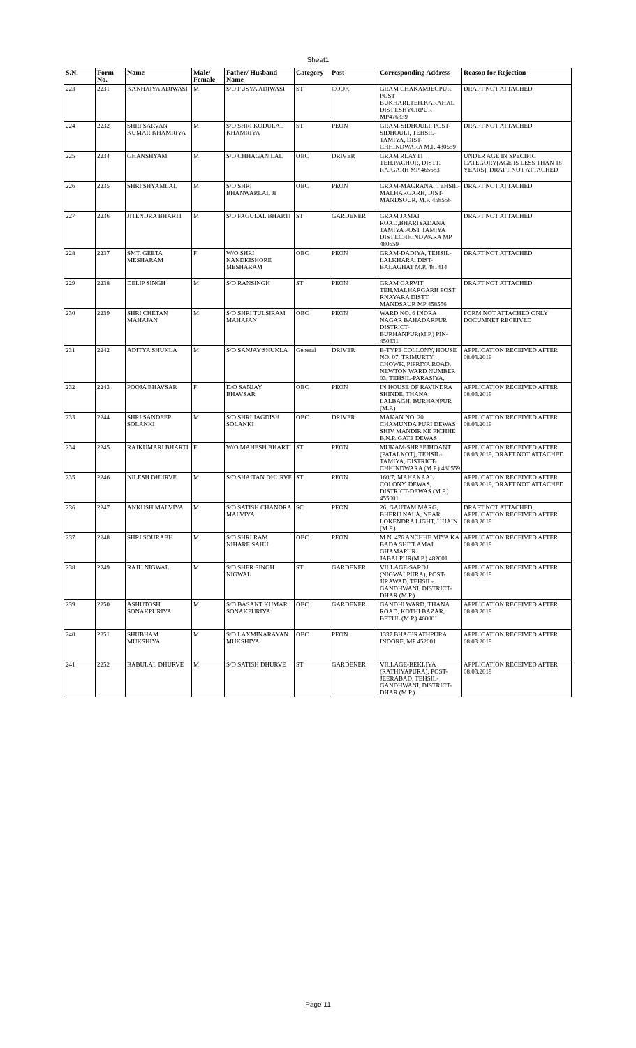Sheet1
| S.N. | Form No. | Name | Male/ Female | Father/ Husband Name | Category | Post | Corresponding Address | Reason for Rejection |
| --- | --- | --- | --- | --- | --- | --- | --- | --- |
| 223 | 2231 | KANHAIYA ADIWASI | M | S/O FUSYA ADIWASI | ST | COOK | GRAM CHAKAMJEGPUR POST BUKHARI,TEH.KARAHAL DISTT.SHYORPUR MP476339 | DRAFT NOT ATTACHED |
| 224 | 2232 | SHRI SARVAN KUMAR KHAMRIYA | M | S/O SHRI KODULAL KHAMRIYA | ST | PEON | GRAM-SIDHOULI, POST-SIDHOULI, TEHSIL-TAMIYA, DIST-CHHINDWARA M.P. 480559 | DRAFT NOT ATTACHED |
| 225 | 2234 | GHANSHYAM | M | S/O CHHAGAN LAL | OBC | DRIVER | GRAM RLAYTI TEH.PACHOR, DISTT. RAJGARH MP 465683 | UNDER AGE IN SPECIFIC CATEGORY(AGE IS LESS THAN 18 YEARS), DRAFT NOT ATTACHED |
| 226 | 2235 | SHRI SHYAMLAL | M | S/O SHRI BHANWARLAL JI | OBC | PEON | GRAM-MAGRANA, TEHSIL-MALHARGARH, DIST-MANDSOUR, M.P. 458556 | DRAFT NOT ATTACHED |
| 227 | 2236 | JITENDRA BHARTI | M | S/O FAGULAL BHARTI | ST | GARDENER | GRAM JAMAI ROAD,BHARIYADANA TAMIYA POST TAMIYA DISTT.CHHINDWARA MP 480559 | DRAFT NOT ATTACHED |
| 228 | 2237 | SMT. GEETA MESHARAM | F | W/O SHRI NANDKISHORE MESHARAM | OBC | PEON | GRAM-DADIYA, TEHSIL-LALKHARA, DIST-BALAGHAT M.P. 481414 | DRAFT NOT ATTACHED |
| 229 | 2238 | DELIP SINGH | M | S/O RANSINGH | ST | PEON | GRAM GARVIT TEH.MALHARGARH POST RNAYARA DISTT MANDSAUR MP 458556 | DRAFT NOT ATTACHED |
| 230 | 2239 | SHRI CHETAN MAHAJAN | M | S/O SHRI TULSIRAM MAHAJAN | OBC | PEON | WARD NO. 6 INDRA NAGAR BAHADARPUR DISTRICT-BURHANPUR(M.P.) PIN-450331 | FORM NOT ATTACHED ONLY DOCUMNET RECEIVED |
| 231 | 2242 | ADITYA SHUKLA | M | S/O SANJAY SHUKLA | General | DRIVER | B-TYPE COLLONY, HOUSE NO. 07, TRIMURTY CHOWK, PIPRIYA ROAD, NEWTON WARD NUMBER 03, TEHSIL-PARASIYA, | APPLICATION RECEIVED AFTER 08.03.2019 |
| 232 | 2243 | POOJA BHAVSAR | F | D/O SANJAY BHAVSAR | OBC | PEON | IN HOUSE OF RAVINDRA SHINDE, THANA LALBAGH, BURHANPUR (M.P.) | APPLICATION RECEIVED AFTER 08.03.2019 |
| 233 | 2244 | SHRI SANDEEP SOLANKI | M | S/O SHRI JAGDISH SOLANKI | OBC | DRIVER | MAKAN NO. 20 CHAMUNDA PURI DEWAS SHIV MANDIR KE PICHHE B.N.P. GATE DEWAS | APPLICATION RECEIVED AFTER 08.03.2019 |
| 234 | 2245 | RAJKUMARI BHARTI | F | W/O MAHESH BHARTI | ST | PEON | MUKAM-SHREEJHOANT (PATALKOT), TEHSIL-TAMIYA, DISTRICT-CHHINDWARA (M.P.) 480559 | APPLICATION RECEIVED AFTER 08.03.2019, DRAFT NOT ATTACHED |
| 235 | 2246 | NILESH DHURVE | M | S/O SHAITAN DHURVE | ST | PEON | 160/7, MAHAKAAL COLONY, DEWAS, DISTRICT-DEWAS (M.P.) 455001 | APPLICATION RECEIVED AFTER 08.03.2019, DRAFT NOT ATTACHED |
| 236 | 2247 | ANKUSH MALVIYA | M | S/O SATISH CHANDRA MALVIYA | SC | PEON | 26, GAUTAM MARG, BHERU NALA, NEAR LOKENDRA LIGHT, UJJAIN (M.P.) | DRAFT NOT ATTACHED, APPLICATION RECEIVED AFTER 08.03.2019 |
| 237 | 2248 | SHRI SOURABH | M | S/O SHRI RAM NIHARE SAHU | OBC | PEON | M.N. 476 ANCHHE MIYA KA BADA SHITLAMAI GHAMAPUR JABALPUR(M.P.) 482001 | APPLICATION RECEIVED AFTER 08.03.2019 |
| 238 | 2249 | RAJU NIGWAL | M | S/O SHER SINGH NIGWAL | ST | GARDENER | VILLAGE-SAROJ (NIGWALPURA), POST-JIRAWAD, TEHSIL-GANDHWANI, DISTRICT-DHAR (M.P.) | APPLICATION RECEIVED AFTER 08.03.2019 |
| 239 | 2250 | ASHUTOSH SONAKPURIYA | M | S/O BASANT KUMAR SONAKPURIYA | OBC | GARDENER | GANDHI WARD, THANA ROAD, KOTHI BAZAR, BETUL (M.P.) 460001 | APPLICATION RECEIVED AFTER 08.03.2019 |
| 240 | 2251 | SHUBHAM MUKSHIYA | M | S/O LAXMINARAYAN MUKSHIYA | OBC | PEON | 1337 BHAGIRATHPURA INDORE, MP 452001 | APPLICATION RECEIVED AFTER 08.03.2019 |
| 241 | 2252 | BABULAL DHURVE | M | S/O SATISH DHURVE | ST | GARDENER | VILLAGE-BEKLIYA (RATHIYAPURA), POST-JEERABAD, TEHSIL-GANDHWANI, DISTRICT-DHAR (M.P.) | APPLICATION RECEIVED AFTER 08.03.2019 |
Page 11